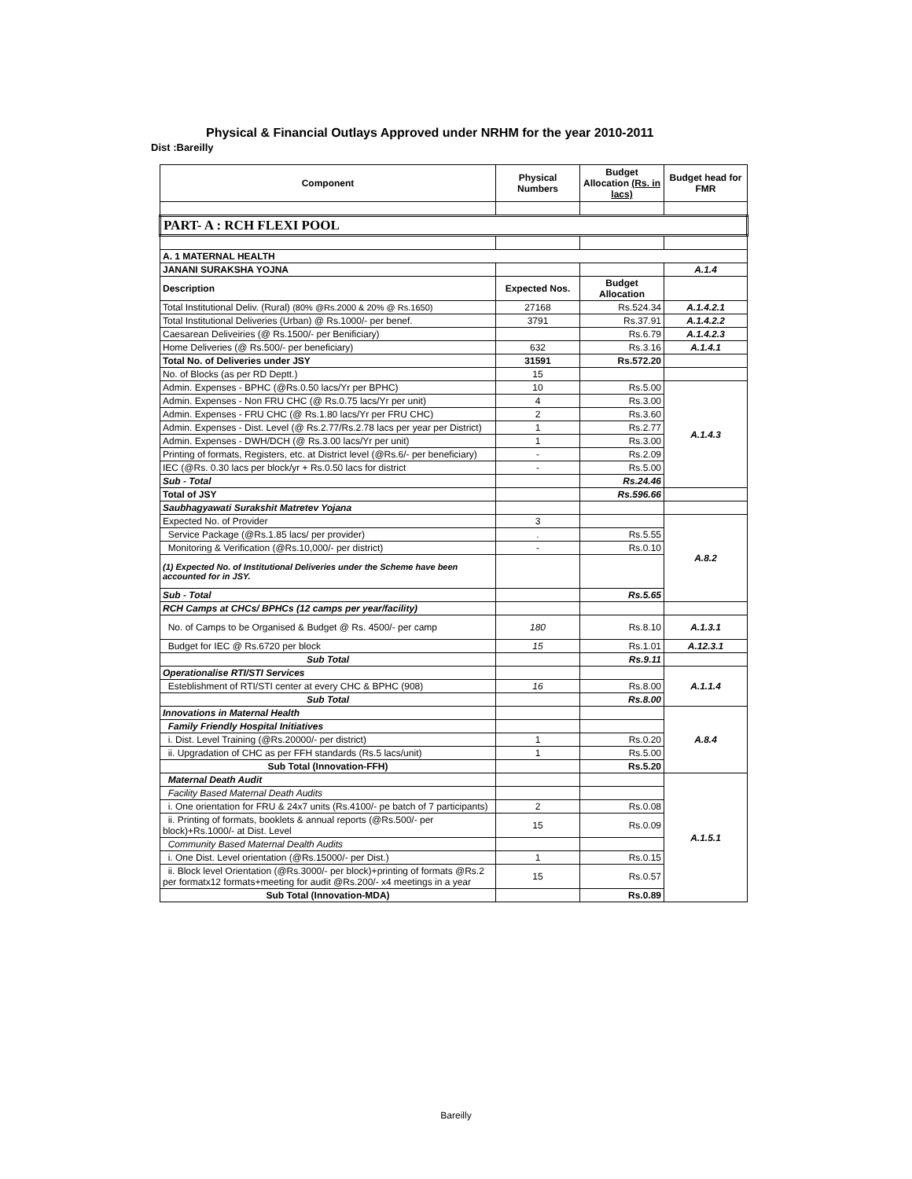Physical & Financial Outlays Approved under NRHM for the year 2010-2011
Dist :Bareilly
| Component | Physical Numbers | Budget Allocation (Rs. in lacs) | Budget head for FMR |
| --- | --- | --- | --- |
| PART- A : RCH FLEXI POOL | | | |
| A. 1 MATERNAL HEALTH | | | |
| JANANI SURAKSHA YOJNA | | | A.1.4 |
| Description | Expected Nos. | Budget Allocation | |
| Total Institutional Deliv. (Rural) (80% @Rs.2000 & 20% @ Rs.1650) | 27168 | Rs.524.34 | A.1.4.2.1 |
| Total Institutional Deliveries (Urban) @ Rs.1000/- per benef. | 3791 | Rs.37.91 | A.1.4.2.2 |
| Caesarean Deliveiries (@ Rs.1500/- per Benificiary) | | Rs.6.79 | A.1.4.2.3 |
| Home Deliveries (@ Rs.500/- per beneficiary) | 632 | Rs.3.16 | A.1.4.1 |
| Total No. of Deliveries under JSY | 31591 | Rs.572.20 | |
| No. of Blocks (as per RD Deptt.) | 15 | | |
| Admin. Expenses - BPHC (@Rs.0.50 lacs/Yr per BPHC) | 10 | Rs.5.00 | A.1.4.3 |
| Admin. Expenses - Non FRU CHC (@ Rs.0.75 lacs/Yr per unit) | 4 | Rs.3.00 | |
| Admin. Expenses - FRU CHC (@ Rs.1.80 lacs/Yr per FRU CHC) | 2 | Rs.3.60 | |
| Admin. Expenses - Dist. Level (@ Rs.2.77/Rs.2.78 lacs per year per District) | 1 | Rs.2.77 | |
| Admin. Expenses - DWH/DCH (@ Rs.3.00 lacs/Yr per unit) | 1 | Rs.3.00 | |
| Printing of formats, Registers, etc. at District level (@Rs.6/- per beneficiary) | - | Rs.2.09 | |
| IEC (@Rs. 0.30 lacs per block/yr + Rs.0.50 lacs for district | - | Rs.5.00 | |
| Sub - Total | | Rs.24.46 | |
| Total of JSY | | Rs.596.66 | |
| Saubhagyawati Surakshit Matretev Yojana | | | |
| Expected No. of Provider | 3 | | A.8.2 |
| Service Package (@Rs.1.85 lacs/ per provider) | . | Rs.5.55 | |
| Monitoring & Verification (@Rs.10,000/- per district) | - | Rs.0.10 | |
| (1) Expected No. of Institutional Deliveries under the Scheme have been accounted for in JSY. | | | |
| Sub - Total | | Rs.5.65 | |
| RCH Camps at CHCs/ BPHCs (12 camps per year/facility) | | | |
| No. of Camps to be Organised & Budget @ Rs. 4500/- per camp | 180 | Rs.8.10 | A.1.3.1 |
| Budget for IEC @ Rs.6720 per block | 15 | Rs.1.01 | A.12.3.1 |
| Sub Total | | Rs.9.11 | |
| Operationalise RTI/STI Services | | | A.1.1.4 |
| Esteblishment of RTI/STI center at every CHC & BPHC (908) | 16 | Rs.8.00 | |
| Sub Total | | Rs.8.00 | |
| Innovations in Maternal Health | | | A.8.4 |
| Family Friendly Hospital Initiatives | | | |
| i. Dist. Level Training (@Rs.20000/- per district) | 1 | Rs.0.20 | |
| ii. Upgradation of CHC as per FFH standards (Rs.5 lacs/unit) | 1 | Rs.5.00 | |
| Sub Total (Innovation-FFH) | | Rs.5.20 | |
| Maternal Death Audit | | | A.1.5.1 |
| Facility Based Maternal Death Audits | | | |
| i. One orientation for FRU & 24x7 units (Rs.4100/- pe batch of 7 participants) | 2 | Rs.0.08 | |
| ii. Printing of formats, booklets & annual reports (@Rs.500/- per block)+Rs.1000/- at Dist. Level | 15 | Rs.0.09 | |
| Community Based Maternal Dealth Audits | | | |
| i. One Dist. Level orientation (@Rs.15000/- per Dist.) | 1 | Rs.0.15 | |
| ii. Block level Orientation (@Rs.3000/- per block)+printing of formats @Rs.2 per formatx12 formats+meeting for audit @Rs.200/- x4 meetings in a year | 15 | Rs.0.57 | |
| Sub Total (Innovation-MDA) | | Rs.0.89 | |
Bareilly